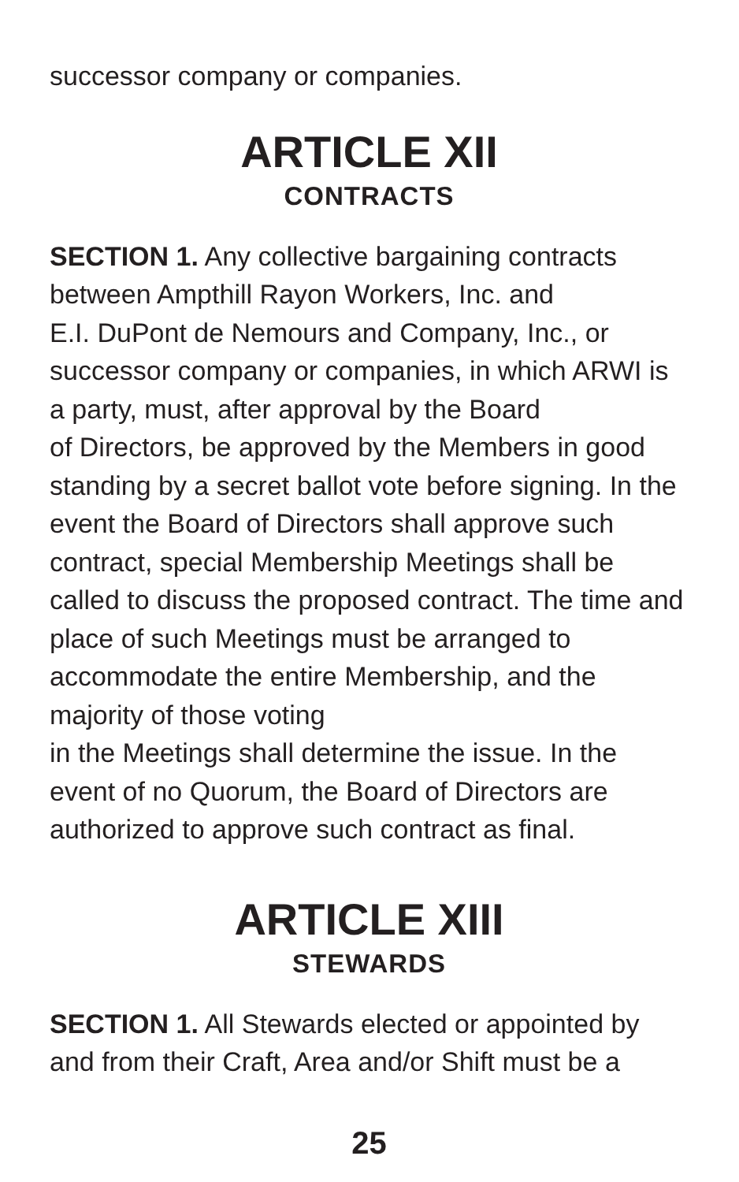successor company or companies.
ARTICLE XII
CONTRACTS
SECTION 1. Any collective bargaining contracts between Ampthill Rayon Workers, Inc. and
E.I. DuPont de Nemours and Company, Inc., or successor company or companies, in which ARWI is a party, must, after approval by the Board
of Directors, be approved by the Members in good standing by a secret ballot vote before signing. In the event the Board of Directors shall approve such contract, special Membership Meetings shall be called to discuss the proposed contract. The time and place of such Meetings must be arranged to accommodate the entire Membership, and the majority of those voting
in the Meetings shall determine the issue. In the event of no Quorum, the Board of Directors are authorized to approve such contract as final.
ARTICLE XIII
STEWARDS
SECTION 1. All Stewards elected or appointed by and from their Craft, Area and/or Shift must be a
25